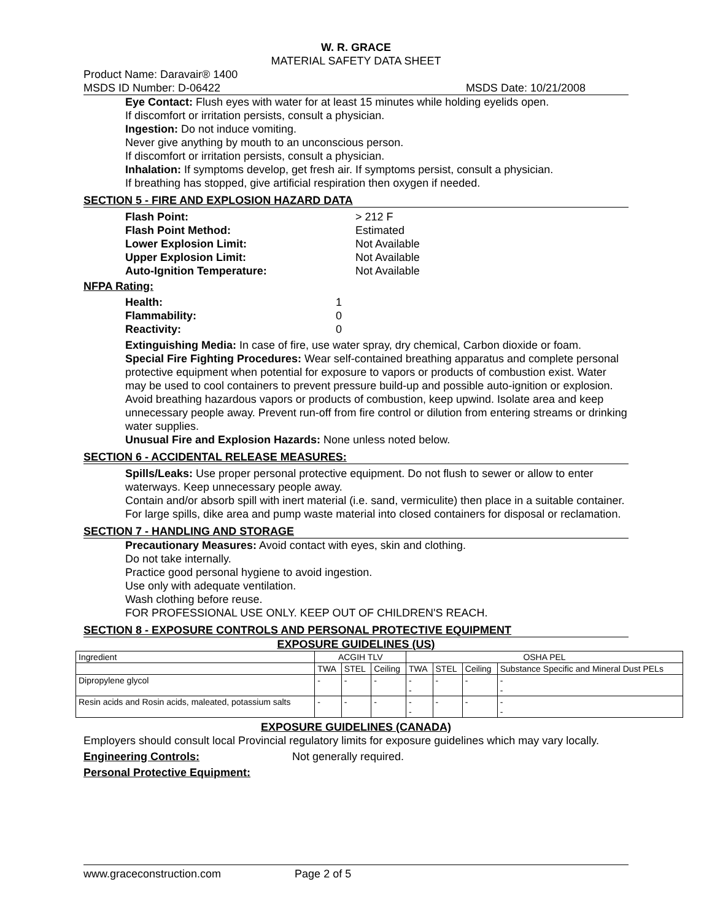W. R. GRACE
MATERIAL SAFETY DATA SHEET
Product Name: Daravair® 1400
MSDS ID Number: D-06422 MSDS Date: 10/21/2008
Eye Contact: Flush eyes with water for at least 15 minutes while holding eyelids open.
If discomfort or irritation persists, consult a physician.
Ingestion: Do not induce vomiting.
Never give anything by mouth to an unconscious person.
If discomfort or irritation persists, consult a physician.
Inhalation: If symptoms develop, get fresh air. If symptoms persist, consult a physician.
If breathing has stopped, give artificial respiration then oxygen if needed.
SECTION 5 - FIRE AND EXPLOSION HAZARD DATA
Flash Point: > 212 F
Flash Point Method: Estimated
Lower Explosion Limit: Not Available
Upper Explosion Limit: Not Available
Auto-Ignition Temperature: Not Available
NFPA Rating:
Health: 1
Flammability: 0
Reactivity: 0
Extinguishing Media: In case of fire, use water spray, dry chemical, Carbon dioxide or foam.
Special Fire Fighting Procedures: Wear self-contained breathing apparatus and complete personal protective equipment when potential for exposure to vapors or products of combustion exist. Water may be used to cool containers to prevent pressure build-up and possible auto-ignition or explosion. Avoid breathing hazardous vapors or products of combustion, keep upwind. Isolate area and keep unnecessary people away. Prevent run-off from fire control or dilution from entering streams or drinking water supplies.
Unusual Fire and Explosion Hazards: None unless noted below.
SECTION 6 - ACCIDENTAL RELEASE MEASURES:
Spills/Leaks: Use proper personal protective equipment. Do not flush to sewer or allow to enter waterways. Keep unnecessary people away.
Contain and/or absorb spill with inert material (i.e. sand, vermiculite) then place in a suitable container. For large spills, dike area and pump waste material into closed containers for disposal or reclamation.
SECTION 7 - HANDLING AND STORAGE
Precautionary Measures: Avoid contact with eyes, skin and clothing.
Do not take internally.
Practice good personal hygiene to avoid ingestion.
Use only with adequate ventilation.
Wash clothing before reuse.
FOR PROFESSIONAL USE ONLY. KEEP OUT OF CHILDREN'S REACH.
SECTION 8 - EXPOSURE CONTROLS AND PERSONAL PROTECTIVE EQUIPMENT
EXPOSURE GUIDELINES (US)
| Ingredient | ACGIH TLV | | | OSHA PEL | | | |
| | TWA | STEL | Ceiling | TWA | STEL | Ceiling | Substance Specific and Mineral Dust PELs |
| Dipropylene glycol | - | - | - | - - | - | - | - - |
| Resin acids and Rosin acids, maleated, potassium salts | - | - | - | - - | - | - | - - |
EXPOSURE GUIDELINES (CANADA)
Employers should consult local Provincial regulatory limits for exposure guidelines which may vary locally.
Engineering Controls: Not generally required.
Personal Protective Equipment:
www.graceconstruction.com Page 2 of 5